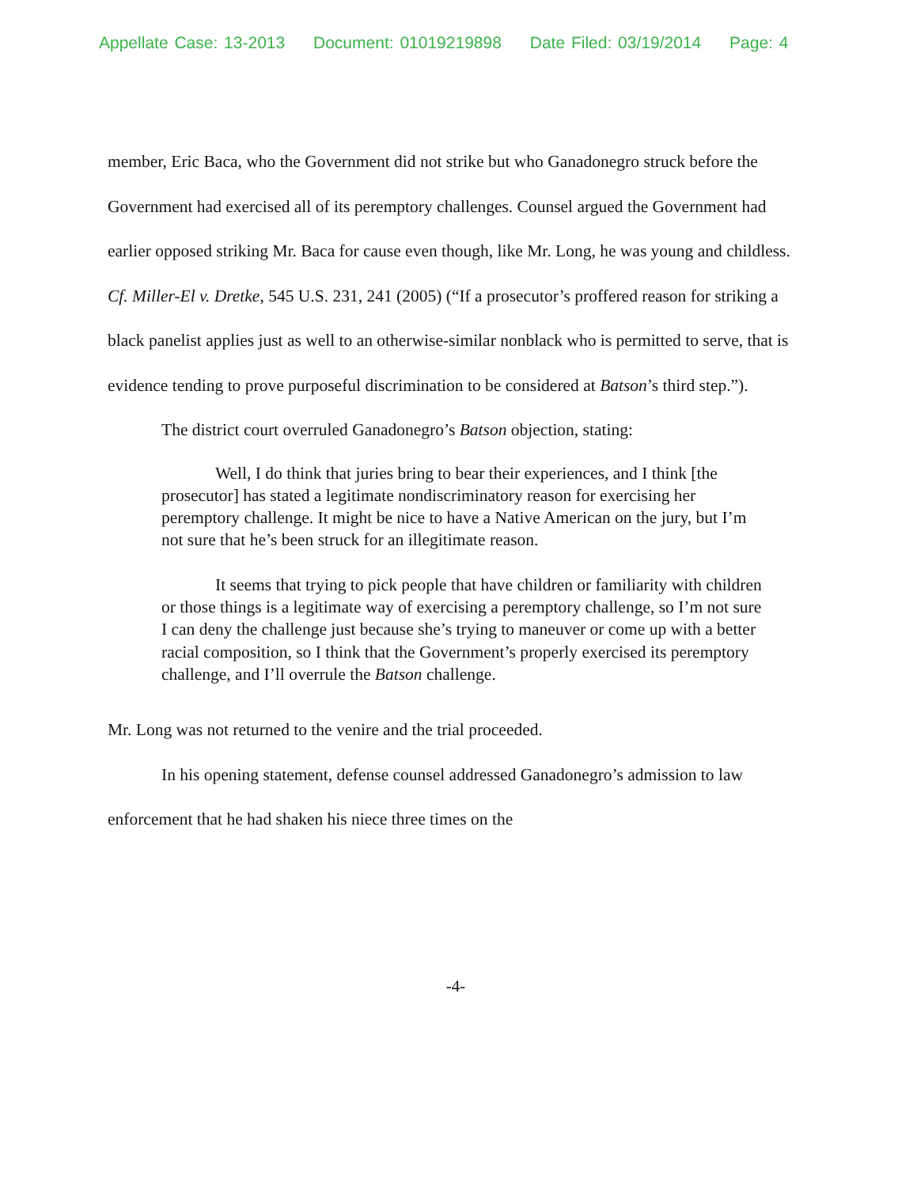Appellate Case: 13-2013 Document: 01019219898 Date Filed: 03/19/2014 Page: 4
member, Eric Baca, who the Government did not strike but who Ganadonegro struck before the Government had exercised all of its peremptory challenges. Counsel argued the Government had earlier opposed striking Mr. Baca for cause even though, like Mr. Long, he was young and childless. Cf. Miller-El v. Dretke, 545 U.S. 231, 241 (2005) (“If a prosecutor’s proffered reason for striking a black panelist applies just as well to an otherwise-similar nonblack who is permitted to serve, that is evidence tending to prove purposeful discrimination to be considered at Batson’s third step.”).
The district court overruled Ganadonegro’s Batson objection, stating:
Well, I do think that juries bring to bear their experiences, and I think [the prosecutor] has stated a legitimate nondiscriminatory reason for exercising her peremptory challenge. It might be nice to have a Native American on the jury, but I’m not sure that he’s been struck for an illegitimate reason.
It seems that trying to pick people that have children or familiarity with children or those things is a legitimate way of exercising a peremptory challenge, so I’m not sure I can deny the challenge just because she’s trying to maneuver or come up with a better racial composition, so I think that the Government’s properly exercised its peremptory challenge, and I’ll overrule the Batson challenge.
Mr. Long was not returned to the venire and the trial proceeded.
In his opening statement, defense counsel addressed Ganadonegro’s admission to law enforcement that he had shaken his niece three times on the
-4-